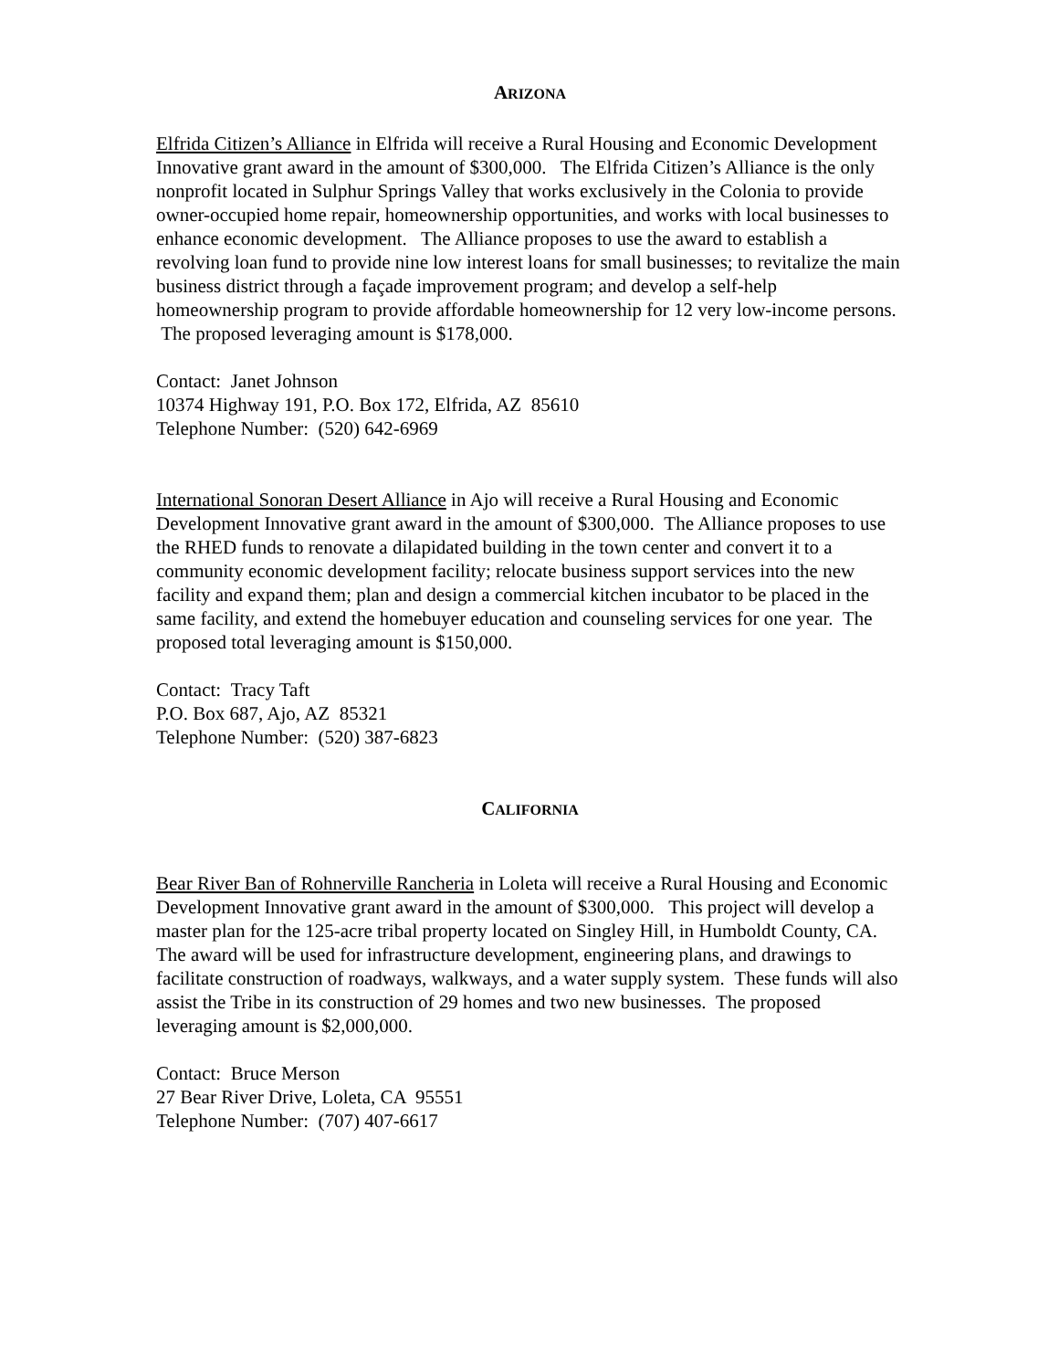ARIZONA
Elfrida Citizen’s Alliance in Elfrida will receive a Rural Housing and Economic Development Innovative grant award in the amount of $300,000. The Elfrida Citizen’s Alliance is the only nonprofit located in Sulphur Springs Valley that works exclusively in the Colonia to provide owner-occupied home repair, homeownership opportunities, and works with local businesses to enhance economic development. The Alliance proposes to use the award to establish a revolving loan fund to provide nine low interest loans for small businesses; to revitalize the main business district through a façade improvement program; and develop a self-help homeownership program to provide affordable homeownership for 12 very low-income persons. The proposed leveraging amount is $178,000.
Contact: Janet Johnson
10374 Highway 191, P.O. Box 172, Elfrida, AZ 85610
Telephone Number: (520) 642-6969
International Sonoran Desert Alliance in Ajo will receive a Rural Housing and Economic Development Innovative grant award in the amount of $300,000. The Alliance proposes to use the RHED funds to renovate a dilapidated building in the town center and convert it to a community economic development facility; relocate business support services into the new facility and expand them; plan and design a commercial kitchen incubator to be placed in the same facility, and extend the homebuyer education and counseling services for one year. The proposed total leveraging amount is $150,000.
Contact: Tracy Taft
P.O. Box 687, Ajo, AZ 85321
Telephone Number: (520) 387-6823
CALIFORNIA
Bear River Ban of Rohnerville Rancheria in Loleta will receive a Rural Housing and Economic Development Innovative grant award in the amount of $300,000. This project will develop a master plan for the 125-acre tribal property located on Singley Hill, in Humboldt County, CA. The award will be used for infrastructure development, engineering plans, and drawings to facilitate construction of roadways, walkways, and a water supply system. These funds will also assist the Tribe in its construction of 29 homes and two new businesses. The proposed leveraging amount is $2,000,000.
Contact: Bruce Merson
27 Bear River Drive, Loleta, CA 95551
Telephone Number: (707) 407-6617